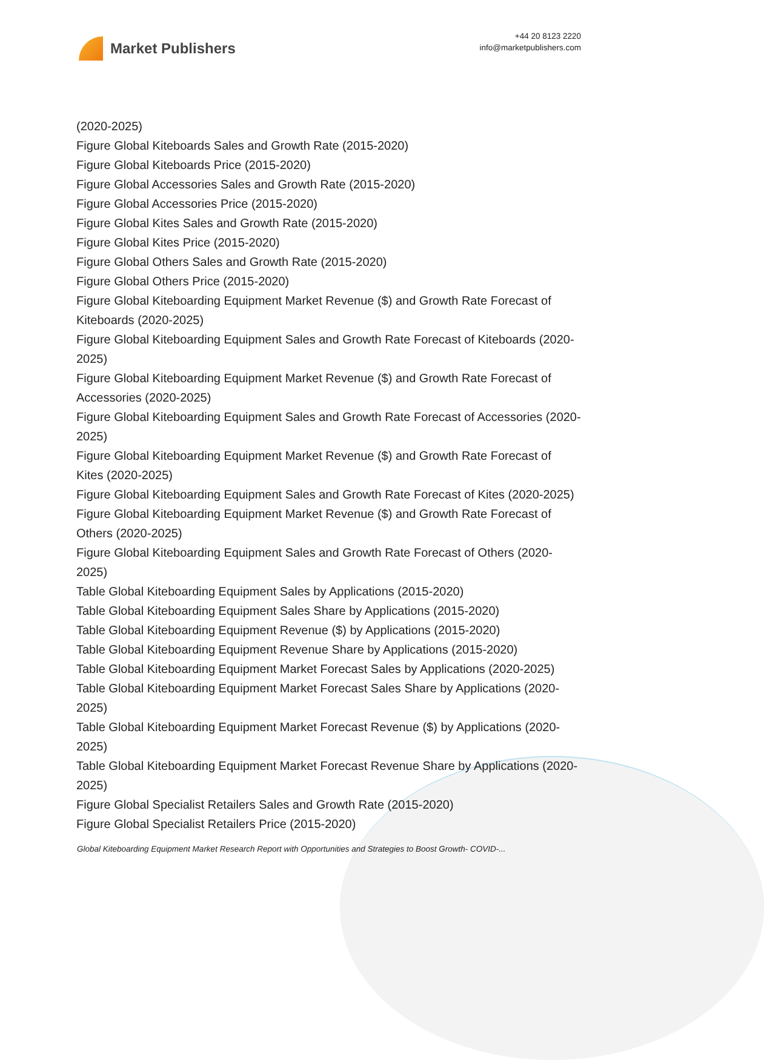Market Publishers
+44 20 8123 2220
info@marketpublishers.com
(2020-2025)
Figure Global Kiteboards Sales and Growth Rate (2015-2020)
Figure Global Kiteboards Price (2015-2020)
Figure Global Accessories Sales and Growth Rate (2015-2020)
Figure Global Accessories Price (2015-2020)
Figure Global Kites Sales and Growth Rate (2015-2020)
Figure Global Kites Price (2015-2020)
Figure Global Others Sales and Growth Rate (2015-2020)
Figure Global Others Price (2015-2020)
Figure Global Kiteboarding Equipment Market Revenue ($) and Growth Rate Forecast of Kiteboards (2020-2025)
Figure Global Kiteboarding Equipment Sales and Growth Rate Forecast of Kiteboards (2020-2025)
Figure Global Kiteboarding Equipment Market Revenue ($) and Growth Rate Forecast of Accessories (2020-2025)
Figure Global Kiteboarding Equipment Sales and Growth Rate Forecast of Accessories (2020-2025)
Figure Global Kiteboarding Equipment Market Revenue ($) and Growth Rate Forecast of Kites (2020-2025)
Figure Global Kiteboarding Equipment Sales and Growth Rate Forecast of Kites (2020-2025)
Figure Global Kiteboarding Equipment Market Revenue ($) and Growth Rate Forecast of Others (2020-2025)
Figure Global Kiteboarding Equipment Sales and Growth Rate Forecast of Others (2020-2025)
Table Global Kiteboarding Equipment Sales by Applications (2015-2020)
Table Global Kiteboarding Equipment Sales Share by Applications (2015-2020)
Table Global Kiteboarding Equipment Revenue ($) by Applications (2015-2020)
Table Global Kiteboarding Equipment Revenue Share by Applications (2015-2020)
Table Global Kiteboarding Equipment Market Forecast Sales by Applications (2020-2025)
Table Global Kiteboarding Equipment Market Forecast Sales Share by Applications (2020-2025)
Table Global Kiteboarding Equipment Market Forecast Revenue ($) by Applications (2020-2025)
Table Global Kiteboarding Equipment Market Forecast Revenue Share by Applications (2020-2025)
Figure Global Specialist Retailers Sales and Growth Rate (2015-2020)
Figure Global Specialist Retailers Price (2015-2020)
Global Kiteboarding Equipment Market Research Report with Opportunities and Strategies to Boost Growth- COVID-...